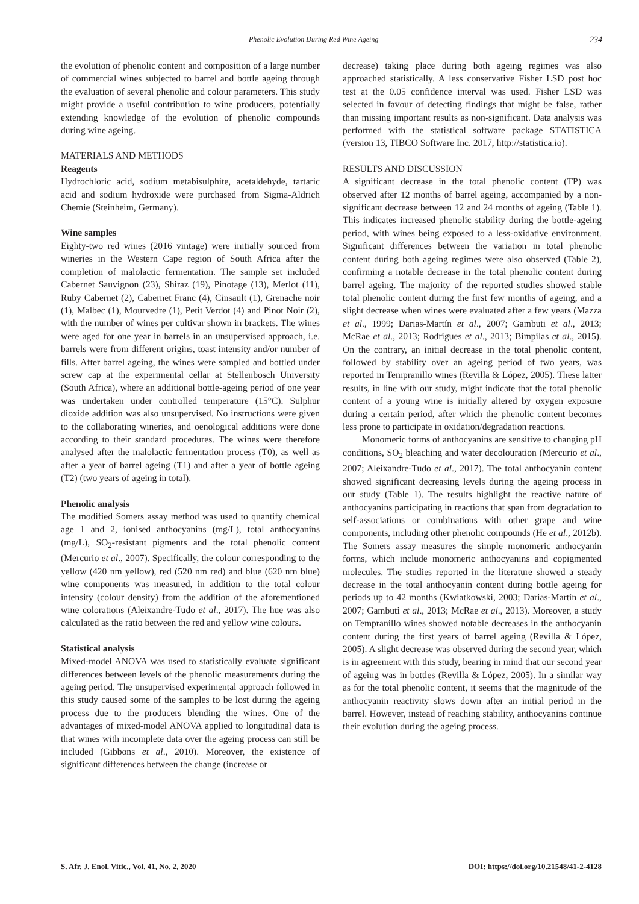Phenolic Evolution During Red Wine Ageing 234
the evolution of phenolic content and composition of a large number of commercial wines subjected to barrel and bottle ageing through the evaluation of several phenolic and colour parameters. This study might provide a useful contribution to wine producers, potentially extending knowledge of the evolution of phenolic compounds during wine ageing.
MATERIALS AND METHODS
Reagents
Hydrochloric acid, sodium metabisulphite, acetaldehyde, tartaric acid and sodium hydroxide were purchased from Sigma-Aldrich Chemie (Steinheim, Germany).
Wine samples
Eighty-two red wines (2016 vintage) were initially sourced from wineries in the Western Cape region of South Africa after the completion of malolactic fermentation. The sample set included Cabernet Sauvignon (23), Shiraz (19), Pinotage (13), Merlot (11), Ruby Cabernet (2), Cabernet Franc (4), Cinsault (1), Grenache noir (1), Malbec (1), Mourvedre (1), Petit Verdot (4) and Pinot Noir (2), with the number of wines per cultivar shown in brackets. The wines were aged for one year in barrels in an unsupervised approach, i.e. barrels were from different origins, toast intensity and/or number of fills. After barrel ageing, the wines were sampled and bottled under screw cap at the experimental cellar at Stellenbosch University (South Africa), where an additional bottle-ageing period of one year was undertaken under controlled temperature (15°C). Sulphur dioxide addition was also unsupervised. No instructions were given to the collaborating wineries, and oenological additions were done according to their standard procedures. The wines were therefore analysed after the malolactic fermentation process (T0), as well as after a year of barrel ageing (T1) and after a year of bottle ageing (T2) (two years of ageing in total).
Phenolic analysis
The modified Somers assay method was used to quantify chemical age 1 and 2, ionised anthocyanins (mg/L), total anthocyanins (mg/L), SO<sub>2</sub>-resistant pigments and the total phenolic content (Mercurio et al., 2007). Specifically, the colour corresponding to the yellow (420 nm yellow), red (520 nm red) and blue (620 nm blue) wine components was measured, in addition to the total colour intensity (colour density) from the addition of the aforementioned wine colorations (Aleixandre-Tudo et al., 2017). The hue was also calculated as the ratio between the red and yellow wine colours.
Statistical analysis
Mixed-model ANOVA was used to statistically evaluate significant differences between levels of the phenolic measurements during the ageing period. The unsupervised experimental approach followed in this study caused some of the samples to be lost during the ageing process due to the producers blending the wines. One of the advantages of mixed-model ANOVA applied to longitudinal data is that wines with incomplete data over the ageing process can still be included (Gibbons et al., 2010). Moreover, the existence of significant differences between the change (increase or
decrease) taking place during both ageing regimes was also approached statistically. A less conservative Fisher LSD post hoc test at the 0.05 confidence interval was used. Fisher LSD was selected in favour of detecting findings that might be false, rather than missing important results as non-significant. Data analysis was performed with the statistical software package STATISTICA (version 13, TIBCO Software Inc. 2017, http://statistica.io).
RESULTS AND DISCUSSION
A significant decrease in the total phenolic content (TP) was observed after 12 months of barrel ageing, accompanied by a non-significant decrease between 12 and 24 months of ageing (Table 1). This indicates increased phenolic stability during the bottle-ageing period, with wines being exposed to a less-oxidative environment. Significant differences between the variation in total phenolic content during both ageing regimes were also observed (Table 2), confirming a notable decrease in the total phenolic content during barrel ageing. The majority of the reported studies showed stable total phenolic content during the first few months of ageing, and a slight decrease when wines were evaluated after a few years (Mazza et al., 1999; Darias-Martín et al., 2007; Gambuti et al., 2013; McRae et al., 2013; Rodrigues et al., 2013; Bimpilas et al., 2015). On the contrary, an initial decrease in the total phenolic content, followed by stability over an ageing period of two years, was reported in Tempranillo wines (Revilla & López, 2005). These latter results, in line with our study, might indicate that the total phenolic content of a young wine is initially altered by oxygen exposure during a certain period, after which the phenolic content becomes less prone to participate in oxidation/degradation reactions.
Monomeric forms of anthocyanins are sensitive to changing pH conditions, SO<sub>2</sub> bleaching and water decolouration (Mercurio et al., 2007; Aleixandre-Tudo et al., 2017). The total anthocyanin content showed significant decreasing levels during the ageing process in our study (Table 1). The results highlight the reactive nature of anthocyanins participating in reactions that span from degradation to self-associations or combinations with other grape and wine components, including other phenolic compounds (He et al., 2012b). The Somers assay measures the simple monomeric anthocyanin forms, which include monomeric anthocyanins and copigmented molecules. The studies reported in the literature showed a steady decrease in the total anthocyanin content during bottle ageing for periods up to 42 months (Kwiatkowski, 2003; Darias-Martín et al., 2007; Gambuti et al., 2013; McRae et al., 2013). Moreover, a study on Tempranillo wines showed notable decreases in the anthocyanin content during the first years of barrel ageing (Revilla & López, 2005). A slight decrease was observed during the second year, which is in agreement with this study, bearing in mind that our second year of ageing was in bottles (Revilla & López, 2005). In a similar way as for the total phenolic content, it seems that the magnitude of the anthocyanin reactivity slows down after an initial period in the barrel. However, instead of reaching stability, anthocyanins continue their evolution during the ageing process.
S. Afr. J. Enol. Vitic., Vol. 41, No. 2, 2020 DOI: https://doi.org/10.21548/41-2-4128